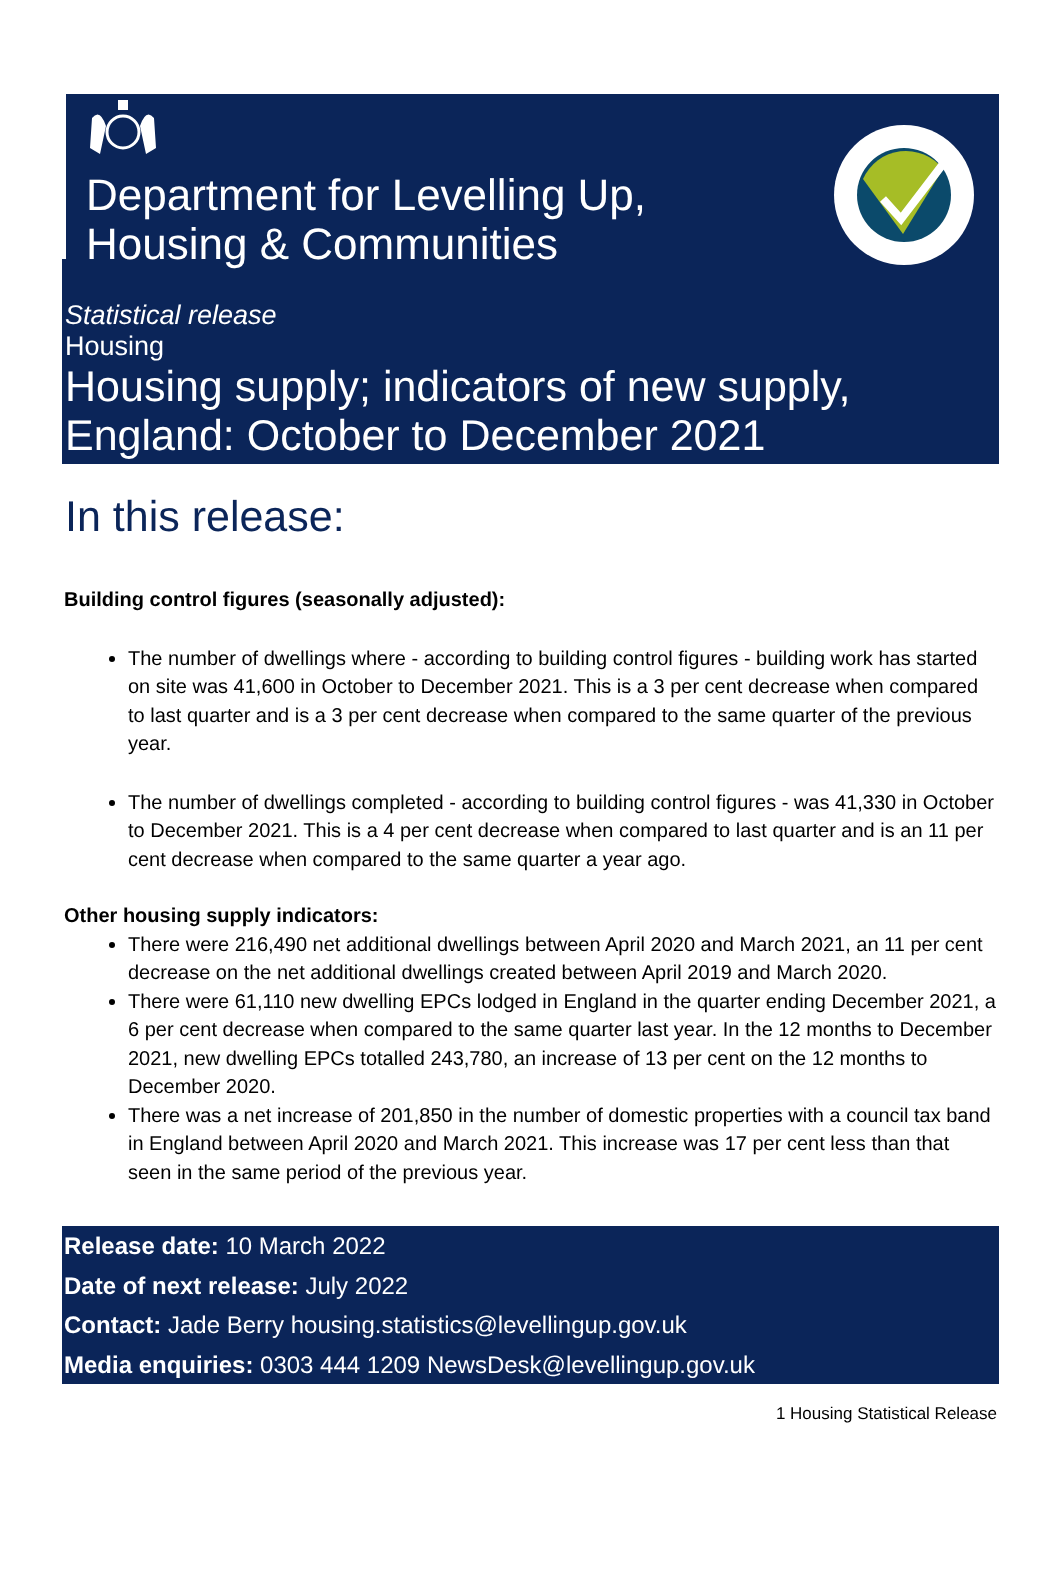Department for Levelling Up,
Housing & Communities
Statistical release
Housing
Housing supply; indicators of new supply,
England: October to December 2021
In this release:
Building control figures (seasonally adjusted):
The number of dwellings where - according to building control figures - building work has started on site was 41,600 in October to December 2021. This is a 3 per cent decrease when compared to last quarter and is a 3 per cent decrease when compared to the same quarter of the previous year.
The number of dwellings completed - according to building control figures - was 41,330 in October to December 2021. This is a 4 per cent decrease when compared to last quarter and is an 11 per cent decrease when compared to the same quarter a year ago.
Other housing supply indicators:
There were 216,490 net additional dwellings between April 2020 and March 2021, an 11 per cent decrease on the net additional dwellings created between April 2019 and March 2020.
There were 61,110 new dwelling EPCs lodged in England in the quarter ending December 2021, a 6 per cent decrease when compared to the same quarter last year. In the 12 months to December 2021, new dwelling EPCs totalled 243,780, an increase of 13 per cent on the 12 months to December 2020.
There was a net increase of 201,850 in the number of domestic properties with a council tax band in England between April 2020 and March 2021. This increase was 17 per cent less than that seen in the same period of the previous year.
Release date: 10 March 2022
Date of next release: July 2022
Contact: Jade Berry housing.statistics@levellingup.gov.uk
Media enquiries: 0303 444 1209 NewsDesk@levellingup.gov.uk
1 Housing Statistical Release